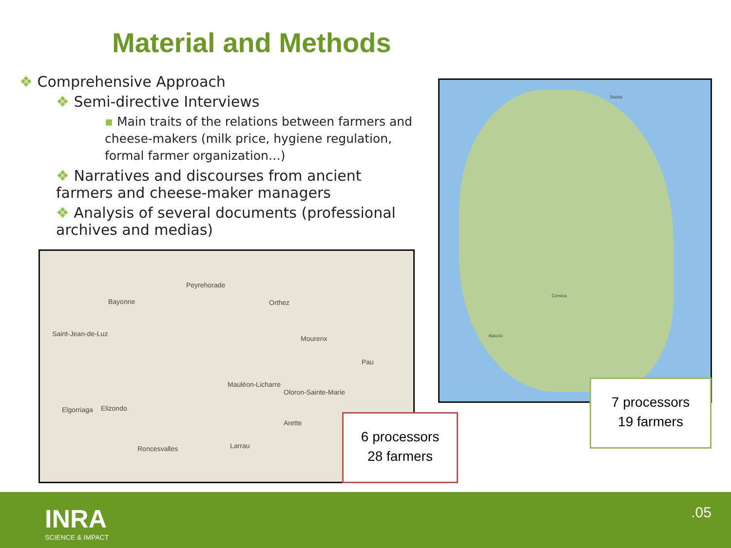Material and Methods
❖ Comprehensive Approach
❖ Semi-directive Interviews
▪ Main traits of the relations between farmers and cheese-makers (milk price, hygiene regulation, formal farmer organization…)
❖ Narratives and discourses from ancient farmers and cheese-maker managers
❖ Analysis of several documents (professional archives and medias)
Peyrehorade
Bayonne Orthez
Saint-Jean-de-Luz
Mourenx
Pau
Mauléon-Licharre
Oloron-Sainte-Marie
Elgorriaga Elizondo
Arette
Roncesvalles Larrau
Bastia
Ajaccio
Corsica
6 processors
28 farmers
7 processors
19 farmers
INRA
SCIENCE & IMPACT
.05